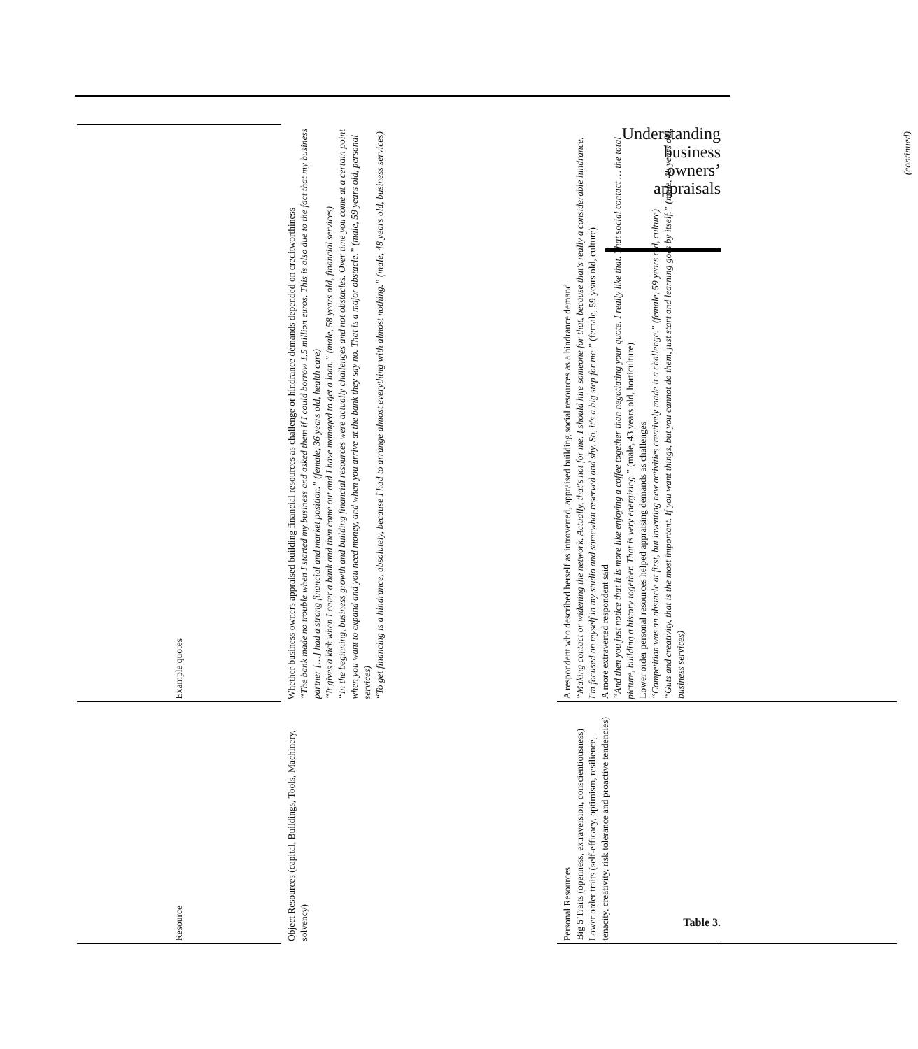| Resource | Example quotes |
| --- | --- |
| Object Resources (capital, Buildings, Tools, Machinery, solvency) | Whether business owners appraised building financial resources as challenge or hindrance demands depended on creditworthiness “The bank made no trouble when I started my business and asked them if I could borrow 1.5 million euros. This is also due to the fact that my business partner […] had a strong financial and market position.” (female, 36 years old, health care) “It gives a kick when I enter a bank and then come out and I have managed to get a loan.” (male, 58 years old, financial services) “In the beginning, business growth and building financial resources were actually challenges and not obstacles. Over time you come at a certain point when you want to expand and you need money, and when you arrive at the bank they say no. That is a major obstacle.” (male, 59 years old, personal services) “To get financing is a hindrance, absolutely, because I had to arrange almost everything with almost nothing.” (male, 48 years old, business services) |
| Personal Resources Big 5 Traits (openness, extraversion, conscientiousness) Lower order traits (self-efficacy, optimism, resilience, tenacity, creativity, risk tolerance and proactive tendencies) | A respondent who described herself as introverted, appraised building social resources as a hindrance demand “Making contact or widening the network. Actually, that's not for me. I should hire someone for that, because that's really a considerable hindrance. I'm focused on myself in my studio and somewhat reserved and shy. So, it's a big step for me.” (female, 59 years old, culture) A more extraverted respondent said “And then you just notice that it is more like enjoying a coffee together than negotiating your quote. I really like that. That social contact … the total picture, building a history together. That is very energizing.” (male, 43 years old, horticulture) Lower order personal resources helped appraising demands as challenges “Competition was an obstacle at first, but inventing new activities creatively made it a challenge.” (female, 59 years old, culture) “Guts and creativity, that is the most important. If you want things, but you cannot do them, just start and learning goes by itself.” (male, 48 years old, business services) |
(continued)
Understanding
business
owners’
appraisals
Table 3.